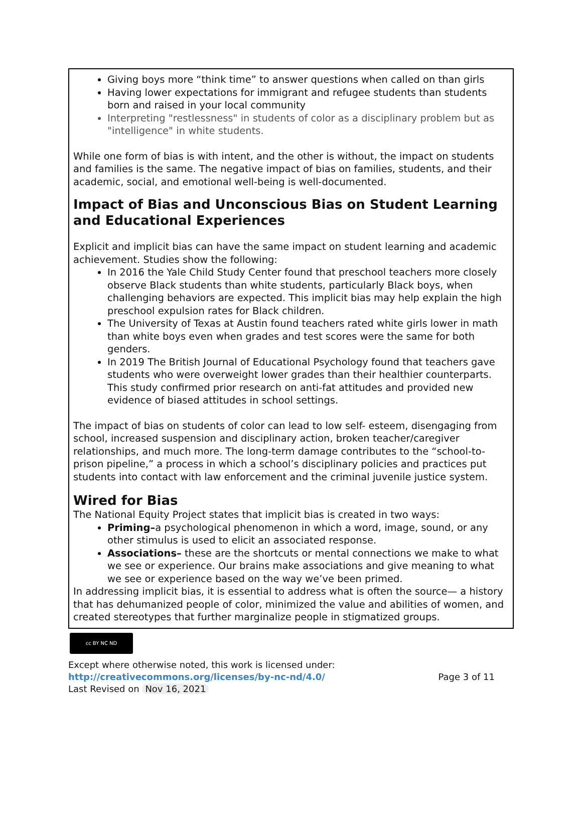Giving boys more “think time” to answer questions when called on than girls
Having lower expectations for immigrant and refugee students than students born and raised in your local community
Interpreting "restlessness" in students of color as a disciplinary problem but as "intelligence" in white students.
While one form of bias is with intent, and the other is without, the impact on students and families is the same. The negative impact of bias on families, students, and their academic, social, and emotional well-being is well-documented.
Impact of Bias and Unconscious Bias on Student Learning and Educational Experiences
Explicit and implicit bias can have the same impact on student learning and academic achievement. Studies show the following:
In 2016 the Yale Child Study Center found that preschool teachers more closely observe Black students than white students, particularly Black boys, when challenging behaviors are expected. This implicit bias may help explain the high preschool expulsion rates for Black children.
The University of Texas at Austin found teachers rated white girls lower in math than white boys even when grades and test scores were the same for both genders.
In 2019 The British Journal of Educational Psychology found that teachers gave students who were overweight lower grades than their healthier counterparts. This study confirmed prior research on anti-fat attitudes and provided new evidence of biased attitudes in school settings.
The impact of bias on students of color can lead to low self- esteem, disengaging from school, increased suspension and disciplinary action, broken teacher/caregiver relationships, and much more. The long-term damage contributes to the “school-to-prison pipeline,” a process in which a school’s disciplinary policies and practices put students into contact with law enforcement and the criminal juvenile justice system.
Wired for Bias
The National Equity Project states that implicit bias is created in two ways:
Priming–a psychological phenomenon in which a word, image, sound, or any other stimulus is used to elicit an associated response.
Associations– these are the shortcuts or mental connections we make to what we see or experience. Our brains make associations and give meaning to what we see or experience based on the way we’ve been primed.
In addressing implicit bias, it is essential to address what is often the source— a history that has dehumanized people of color, minimized the value and abilities of women, and created stereotypes that further marginalize people in stigmatized groups.
cc BY NC ND
Except where otherwise noted, this work is licensed under:
http://creativecommons.org/licenses/by-nc-nd/4.0/ Page 3 of 11
Last Revised on Nov 16, 2021